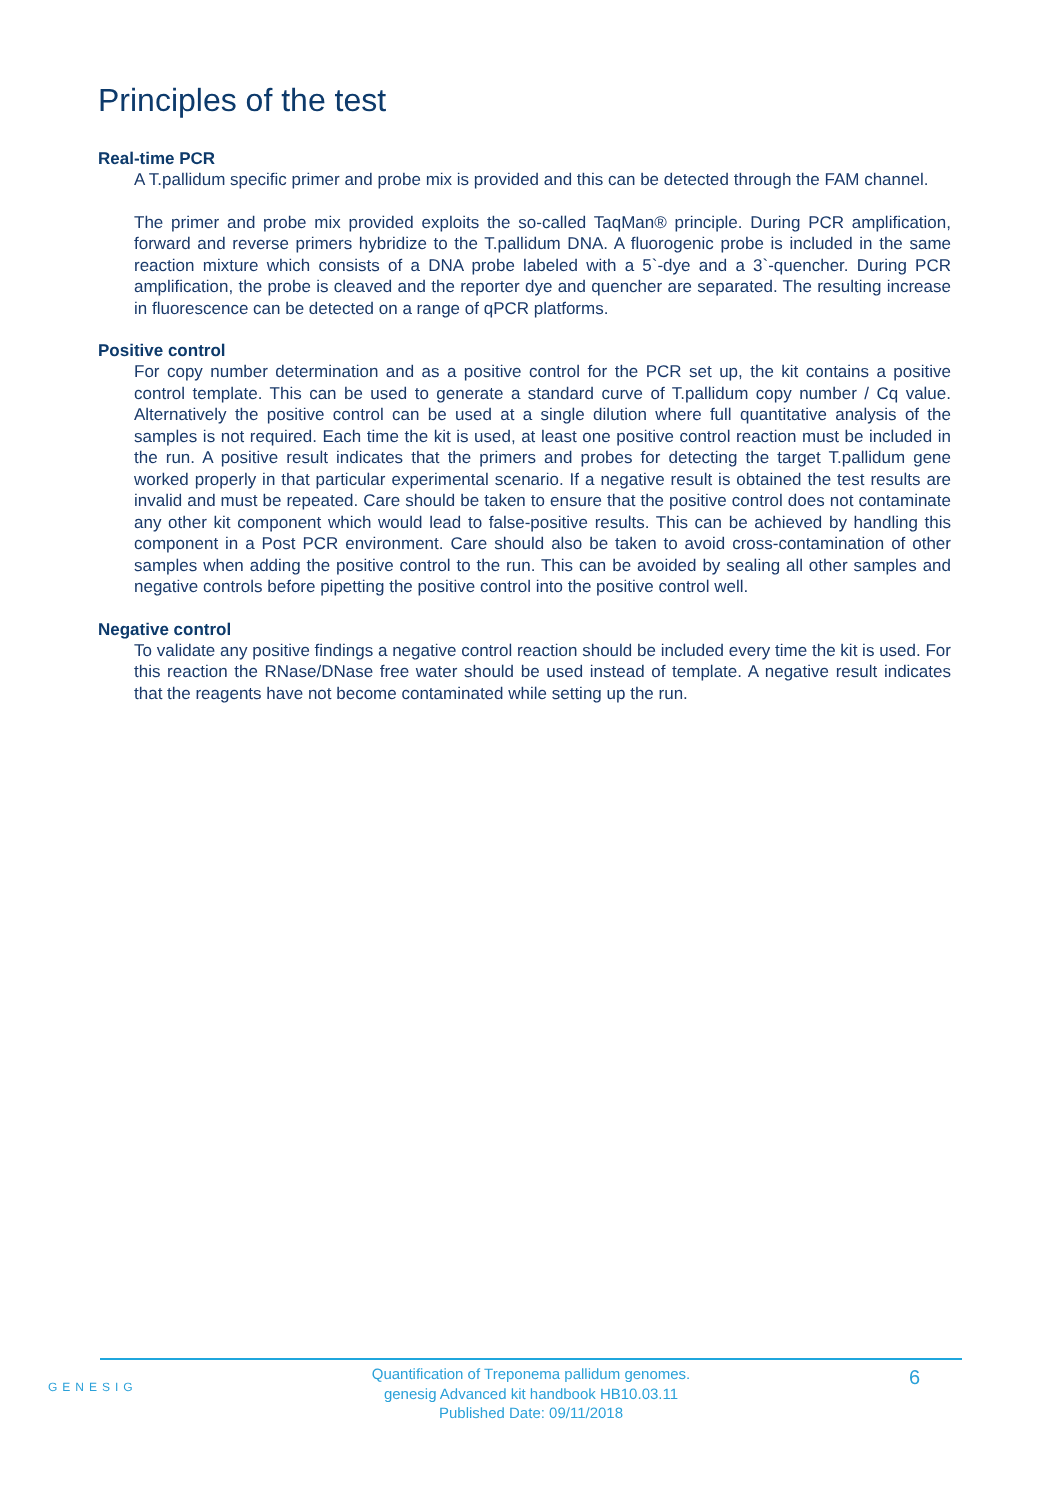Principles of the test
Real-time PCR
A T.pallidum specific primer and probe mix is provided and this can be detected through the FAM channel.
The primer and probe mix provided exploits the so-called TaqMan® principle. During PCR amplification, forward and reverse primers hybridize to the T.pallidum DNA. A fluorogenic probe is included in the same reaction mixture which consists of a DNA probe labeled with a 5`-dye and a 3`-quencher. During PCR amplification, the probe is cleaved and the reporter dye and quencher are separated. The resulting increase in fluorescence can be detected on a range of qPCR platforms.
Positive control
For copy number determination and as a positive control for the PCR set up, the kit contains a positive control template. This can be used to generate a standard curve of T.pallidum copy number / Cq value. Alternatively the positive control can be used at a single dilution where full quantitative analysis of the samples is not required. Each time the kit is used, at least one positive control reaction must be included in the run. A positive result indicates that the primers and probes for detecting the target T.pallidum gene worked properly in that particular experimental scenario. If a negative result is obtained the test results are invalid and must be repeated. Care should be taken to ensure that the positive control does not contaminate any other kit component which would lead to false-positive results. This can be achieved by handling this component in a Post PCR environment. Care should also be taken to avoid cross-contamination of other samples when adding the positive control to the run. This can be avoided by sealing all other samples and negative controls before pipetting the positive control into the positive control well.
Negative control
To validate any positive findings a negative control reaction should be included every time the kit is used. For this reaction the RNase/DNase free water should be used instead of template. A negative result indicates that the reagents have not become contaminated while setting up the run.
GENESIG
Quantification of Treponema pallidum genomes.
genesig Advanced kit handbook HB10.03.11
Published Date: 09/11/2018
6